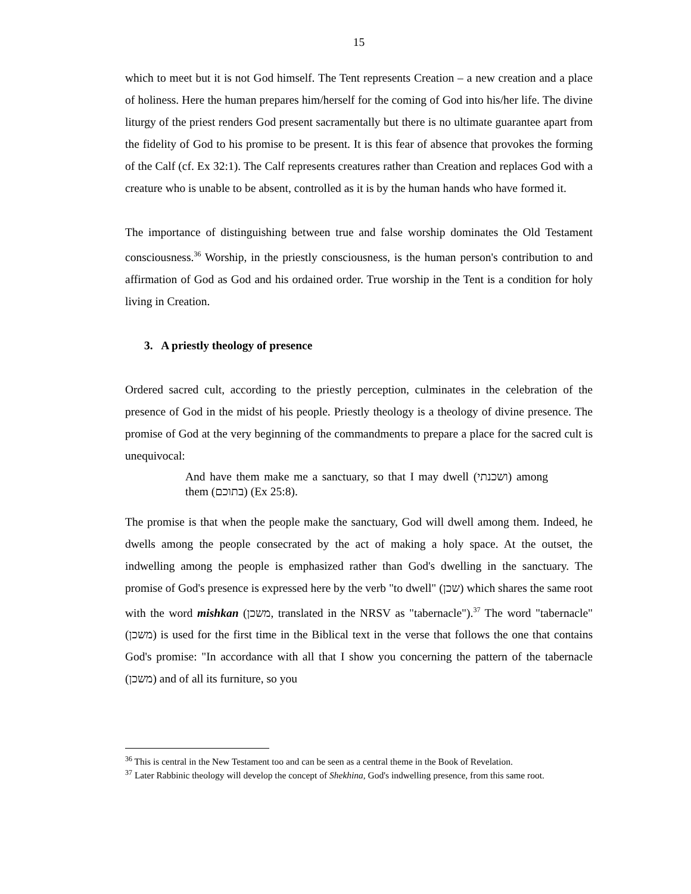15
which to meet but it is not God himself. The Tent represents Creation – a new creation and a place of holiness. Here the human prepares him/herself for the coming of God into his/her life. The divine liturgy of the priest renders God present sacramentally but there is no ultimate guarantee apart from the fidelity of God to his promise to be present. It is this fear of absence that provokes the forming of the Calf (cf. Ex 32:1). The Calf represents creatures rather than Creation and replaces God with a creature who is unable to be absent, controlled as it is by the human hands who have formed it.
The importance of distinguishing between true and false worship dominates the Old Testament consciousness.<sup>36</sup> Worship, in the priestly consciousness, is the human person's contribution to and affirmation of God as God and his ordained order. True worship in the Tent is a condition for holy living in Creation.
3. A priestly theology of presence
Ordered sacred cult, according to the priestly perception, culminates in the celebration of the presence of God in the midst of his people. Priestly theology is a theology of divine presence. The promise of God at the very beginning of the commandments to prepare a place for the sacred cult is unequivocal:
And have them make me a sanctuary, so that I may dwell (ושכנתי) among them (בתוכם) (Ex 25:8).
The promise is that when the people make the sanctuary, God will dwell among them. Indeed, he dwells among the people consecrated by the act of making a holy space. At the outset, the indwelling among the people is emphasized rather than God's dwelling in the sanctuary. The promise of God's presence is expressed here by the verb "to dwell" (שכן) which shares the same root with the word mishkan (משכן, translated in the NRSV as "tabernacle").<sup>37</sup> The word "tabernacle" (משכן) is used for the first time in the Biblical text in the verse that follows the one that contains God's promise: "In accordance with all that I show you concerning the pattern of the tabernacle (משכן) and of all its furniture, so you
<sup>36</sup> This is central in the New Testament too and can be seen as a central theme in the Book of Revelation.
<sup>37</sup> Later Rabbinic theology will develop the concept of Shekhina, God's indwelling presence, from this same root.